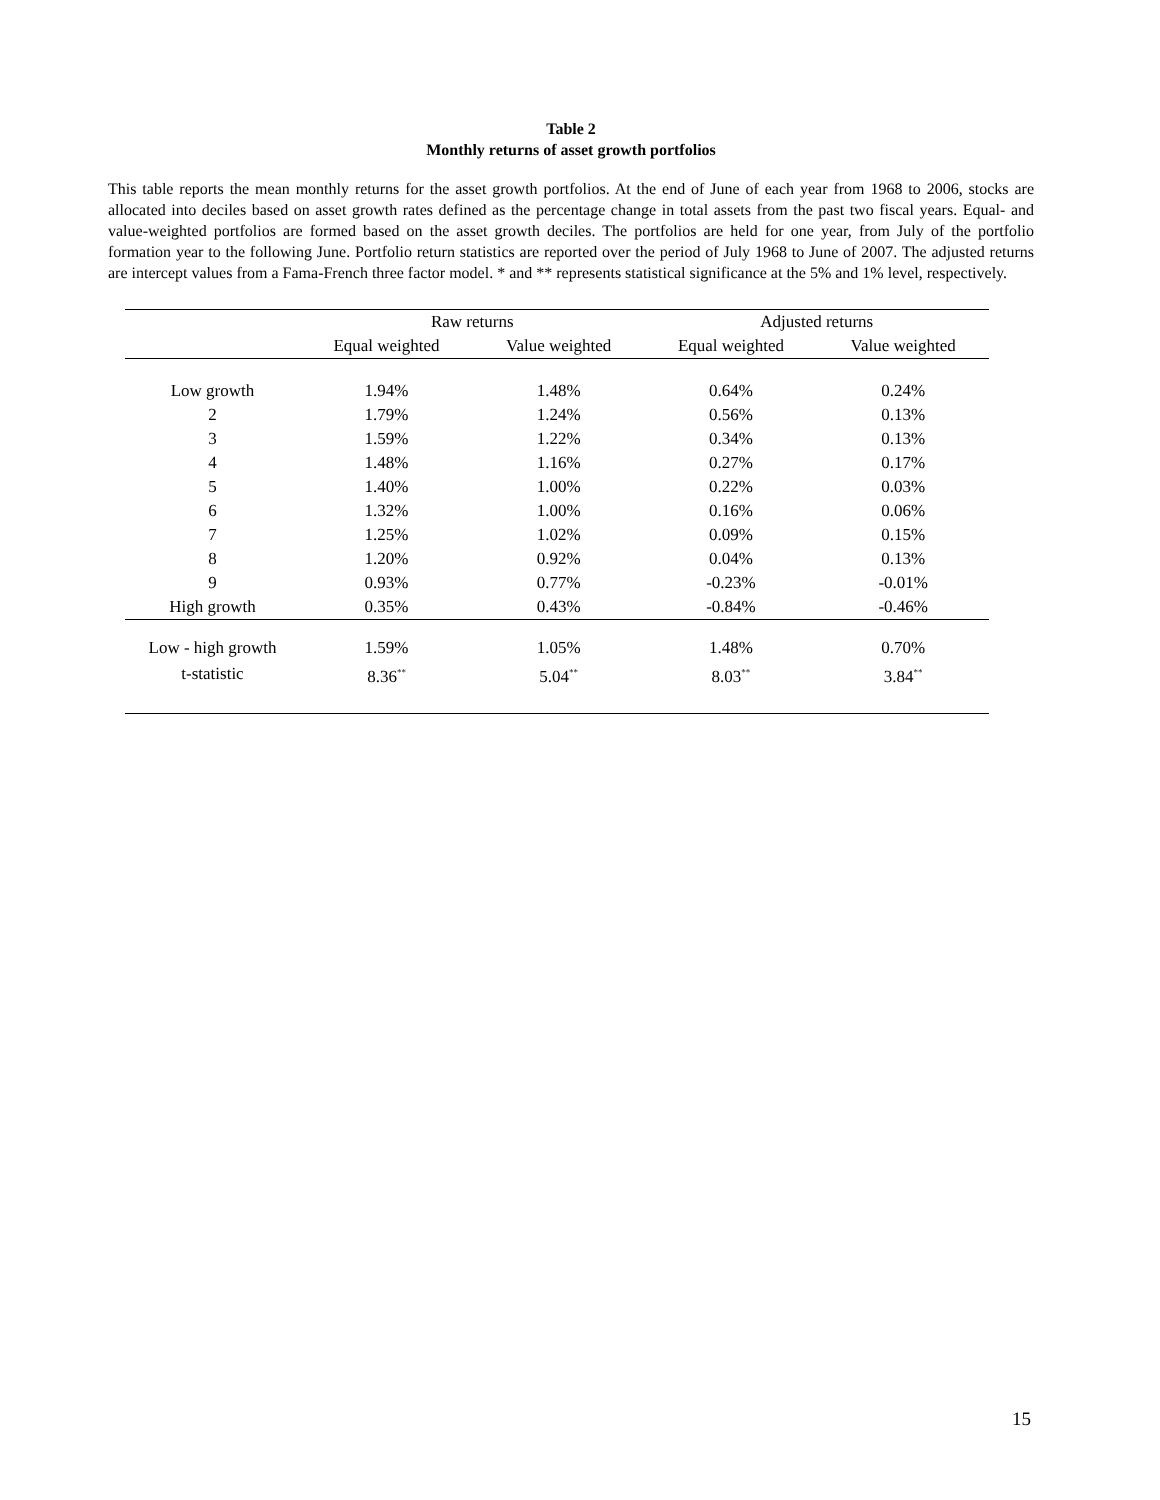Table 2
Monthly returns of asset growth portfolios
This table reports the mean monthly returns for the asset growth portfolios. At the end of June of each year from 1968 to 2006, stocks are allocated into deciles based on asset growth rates defined as the percentage change in total assets from the past two fiscal years. Equal- and value-weighted portfolios are formed based on the asset growth deciles. The portfolios are held for one year, from July of the portfolio formation year to the following June. Portfolio return statistics are reported over the period of July 1968 to June of 2007. The adjusted returns are intercept values from a Fama-French three factor model. * and ** represents statistical significance at the 5% and 1% level, respectively.
| | Raw returns | | Adjusted returns | |
| --- | --- | --- | --- | --- |
| | Equal weighted | Value weighted | Equal weighted | Value weighted |
| Low growth | 1.94% | 1.48% | 0.64% | 0.24% |
| 2 | 1.79% | 1.24% | 0.56% | 0.13% |
| 3 | 1.59% | 1.22% | 0.34% | 0.13% |
| 4 | 1.48% | 1.16% | 0.27% | 0.17% |
| 5 | 1.40% | 1.00% | 0.22% | 0.03% |
| 6 | 1.32% | 1.00% | 0.16% | 0.06% |
| 7 | 1.25% | 1.02% | 0.09% | 0.15% |
| 8 | 1.20% | 0.92% | 0.04% | 0.13% |
| 9 | 0.93% | 0.77% | -0.23% | -0.01% |
| High growth | 0.35% | 0.43% | -0.84% | -0.46% |
| Low - high growth | 1.59% | 1.05% | 1.48% | 0.70% |
| t-statistic | 8.36<sup>**</sup> | 5.04<sup>**</sup> | 8.03<sup>**</sup> | 3.84<sup>**</sup> |
15